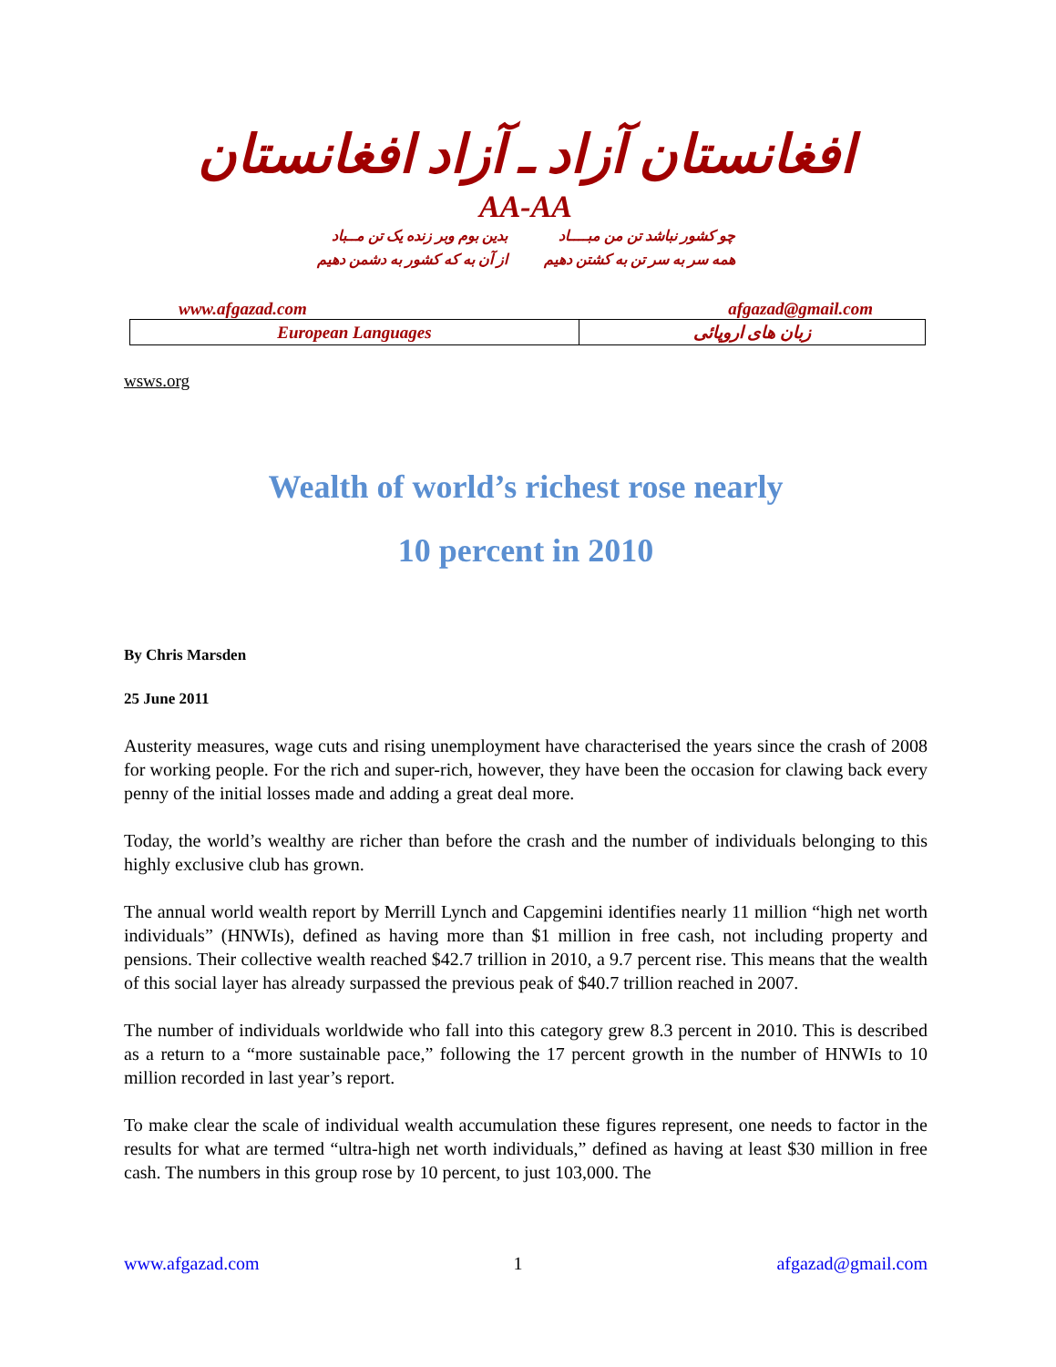افغانستان آزاد ـ آزاد افغانستان
AA-AA
چو کشور نباشد تن من مبــــاد
همه سر به سر تن به کشتن دهیم
بدین بوم وبر زنده یک تن مــباد
از آن به که کشور به دشمن دهیم
www.afgazad.com afgazad@gmail.com
| European Languages | زبان های اروپائی |
wsws.org
Wealth of world’s richest rose nearly
10 percent in 2010
By Chris Marsden
25 June 2011
Austerity measures, wage cuts and rising unemployment have characterised the years since the crash of 2008 for working people. For the rich and super-rich, however, they have been the occasion for clawing back every penny of the initial losses made and adding a great deal more.
Today, the world’s wealthy are richer than before the crash and the number of individuals belonging to this highly exclusive club has grown.
The annual world wealth report by Merrill Lynch and Capgemini identifies nearly 11 million “high net worth individuals” (HNWIs), defined as having more than $1 million in free cash, not including property and pensions. Their collective wealth reached $42.7 trillion in 2010, a 9.7 percent rise. This means that the wealth of this social layer has already surpassed the previous peak of $40.7 trillion reached in 2007.
The number of individuals worldwide who fall into this category grew 8.3 percent in 2010. This is described as a return to a “more sustainable pace,” following the 17 percent growth in the number of HNWIs to 10 million recorded in last year’s report.
To make clear the scale of individual wealth accumulation these figures represent, one needs to factor in the results for what are termed “ultra-high net worth individuals,” defined as having at least $30 million in free cash. The numbers in this group rose by 10 percent, to just 103,000. The
www.afgazad.com 1 afgazad@gmail.com